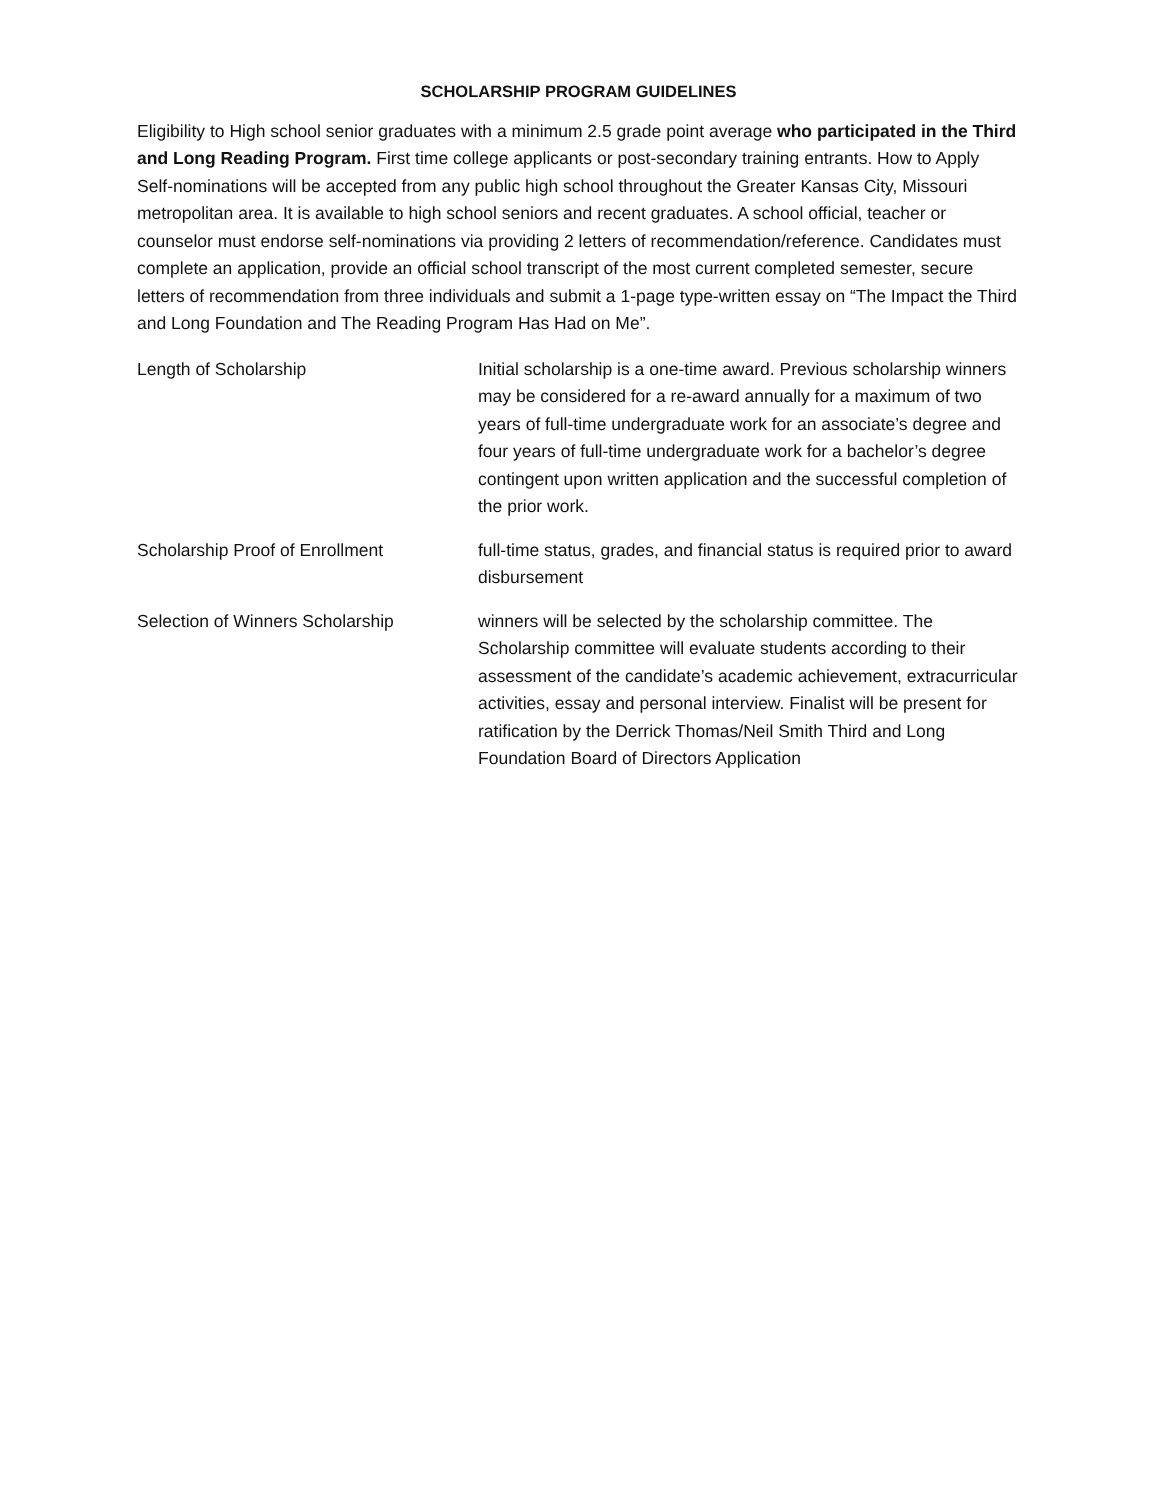SCHOLARSHIP PROGRAM GUIDELINES
Eligibility to High school senior graduates with a minimum 2.5 grade point average who participated in the Third and Long Reading Program. First time college applicants or post-secondary training entrants. How to Apply Self-nominations will be accepted from any public high school throughout the Greater Kansas City, Missouri metropolitan area. It is available to high school seniors and recent graduates. A school official, teacher or counselor must endorse self-nominations via providing 2 letters of recommendation/reference. Candidates must complete an application, provide an official school transcript of the most current completed semester, secure letters of recommendation from three individuals and submit a 1-page type-written essay on “The Impact the Third and Long Foundation and The Reading Program Has Had on Me”.
Length of Scholarship Initial scholarship is a one-time award. Previous scholarship winners may be considered for a re-award annually for a maximum of two years of full-time undergraduate work for an associate’s degree and four years of full-time undergraduate work for a bachelor’s degree contingent upon written application and the successful completion of the prior work.
Scholarship Proof of Enrollment full-time status, grades, and financial status is required prior to award disbursement
Selection of Winners Scholarship winners will be selected by the scholarship committee. The Scholarship committee will evaluate students according to their assessment of the candidate’s academic achievement, extracurricular activities, essay and personal interview. Finalist will be present for ratification by the Derrick Thomas/Neil Smith Third and Long Foundation Board of Directors Application